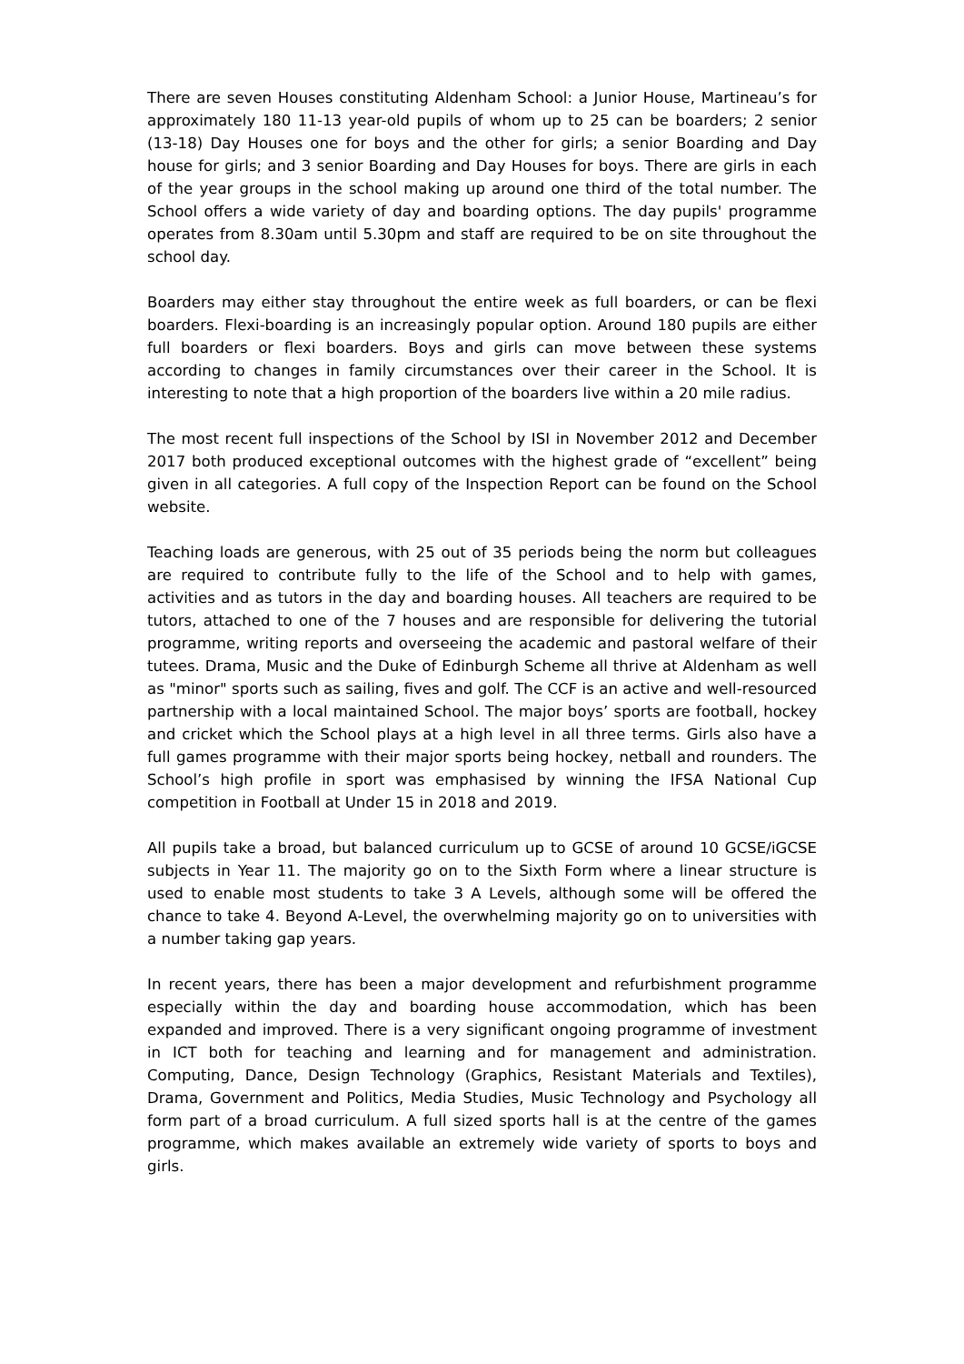There are seven Houses constituting Aldenham School: a Junior House, Martineau’s for approximately 180 11-13 year-old pupils of whom up to 25 can be boarders; 2 senior (13-18) Day Houses one for boys and the other for girls; a senior Boarding and Day house for girls; and 3 senior Boarding and Day Houses for boys. There are girls in each of the year groups in the school making up around one third of the total number. The School offers a wide variety of day and boarding options. The day pupils' programme operates from 8.30am until 5.30pm and staff are required to be on site throughout the school day.
Boarders may either stay throughout the entire week as full boarders, or can be flexi boarders. Flexi-boarding is an increasingly popular option. Around 180 pupils are either full boarders or flexi boarders. Boys and girls can move between these systems according to changes in family circumstances over their career in the School. It is interesting to note that a high proportion of the boarders live within a 20 mile radius.
The most recent full inspections of the School by ISI in November 2012 and December 2017 both produced exceptional outcomes with the highest grade of “excellent” being given in all categories. A full copy of the Inspection Report can be found on the School website.
Teaching loads are generous, with 25 out of 35 periods being the norm but colleagues are required to contribute fully to the life of the School and to help with games, activities and as tutors in the day and boarding houses. All teachers are required to be tutors, attached to one of the 7 houses and are responsible for delivering the tutorial programme, writing reports and overseeing the academic and pastoral welfare of their tutees. Drama, Music and the Duke of Edinburgh Scheme all thrive at Aldenham as well as "minor" sports such as sailing, fives and golf. The CCF is an active and well-resourced partnership with a local maintained School. The major boys’ sports are football, hockey and cricket which the School plays at a high level in all three terms. Girls also have a full games programme with their major sports being hockey, netball and rounders. The School’s high profile in sport was emphasised by winning the IFSA National Cup competition in Football at Under 15 in 2018 and 2019.
All pupils take a broad, but balanced curriculum up to GCSE of around 10 GCSE/iGCSE subjects in Year 11. The majority go on to the Sixth Form where a linear structure is used to enable most students to take 3 A Levels, although some will be offered the chance to take 4. Beyond A-Level, the overwhelming majority go on to universities with a number taking gap years.
In recent years, there has been a major development and refurbishment programme especially within the day and boarding house accommodation, which has been expanded and improved. There is a very significant ongoing programme of investment in ICT both for teaching and learning and for management and administration. Computing, Dance, Design Technology (Graphics, Resistant Materials and Textiles), Drama, Government and Politics, Media Studies, Music Technology and Psychology all form part of a broad curriculum. A full sized sports hall is at the centre of the games programme, which makes available an extremely wide variety of sports to boys and girls.